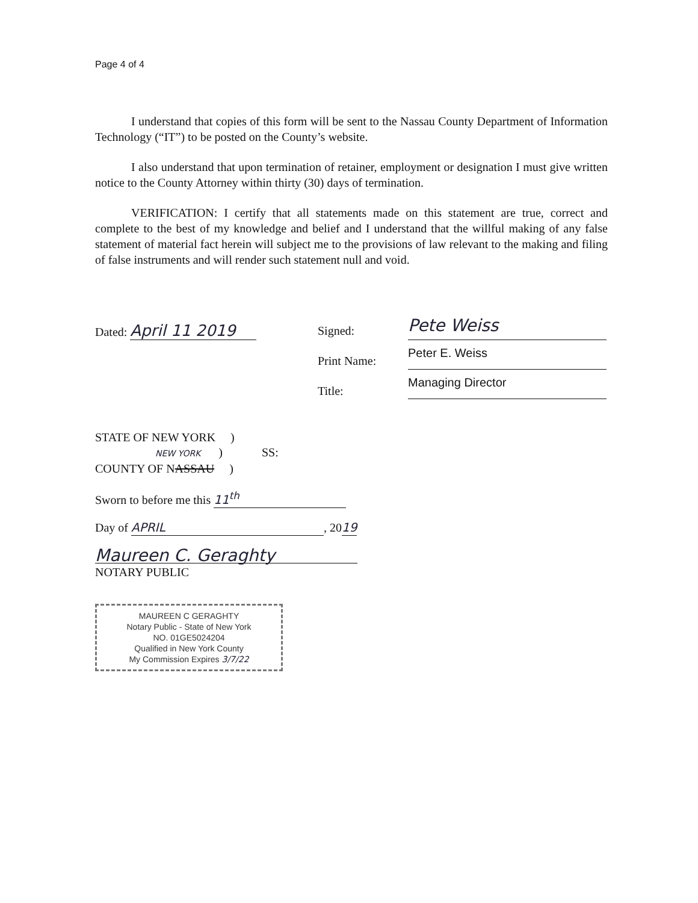Page 4 of 4
I understand that copies of this form will be sent to the Nassau County Department of Information Technology (“IT”) to be posted on the County’s website.
I also understand that upon termination of retainer, employment or designation I must give written notice to the County Attorney within thirty (30) days of termination.
VERIFICATION: I certify that all statements made on this statement are true, correct and complete to the best of my knowledge and belief and I understand that the willful making of any false statement of material fact herein will subject me to the provisions of law relevant to the making and filing of false instruments and will render such statement null and void.
Dated: April 11 2019
Signed:
Print Name:
Title:
Pete Weiss
Peter E. Weiss Managing Director
STATE OF NEW YORK )
NEW YORK ) SS:
COUNTY OF NASSAU )
Sworn to before me this 11<sup>th</sup>
Day of APRIL, 2019
Maureen C. Geraghty
NOTARY PUBLIC
MAUREEN C GERAGHTY
Notary Public - State of New York
NO. 01GE5024204
Qualified in New York County
My Commission Expires 3/7/22